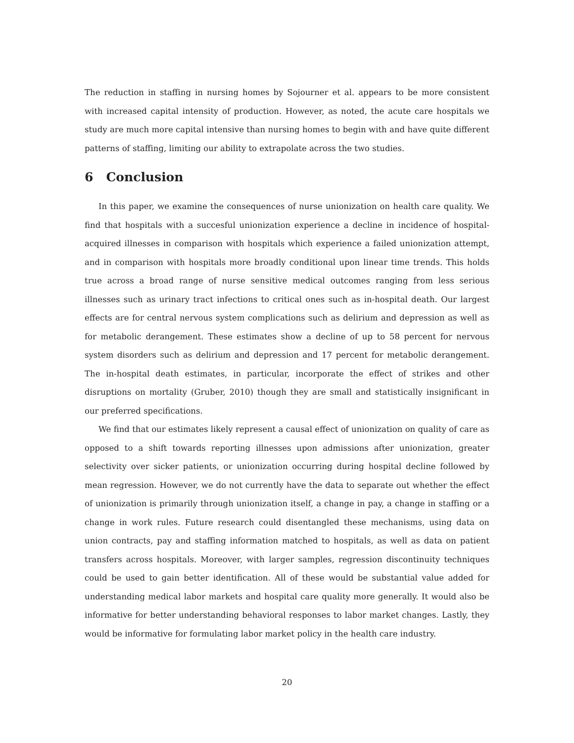The reduction in staffing in nursing homes by Sojourner et al. appears to be more consistent with increased capital intensity of production. However, as noted, the acute care hospitals we study are much more capital intensive than nursing homes to begin with and have quite different patterns of staffing, limiting our ability to extrapolate across the two studies.
6 Conclusion
In this paper, we examine the consequences of nurse unionization on health care quality. We find that hospitals with a succesful unionization experience a decline in incidence of hospital-acquired illnesses in comparison with hospitals which experience a failed unionization attempt, and in comparison with hospitals more broadly conditional upon linear time trends. This holds true across a broad range of nurse sensitive medical outcomes ranging from less serious illnesses such as urinary tract infections to critical ones such as in-hospital death. Our largest effects are for central nervous system complications such as delirium and depression as well as for metabolic derangement. These estimates show a decline of up to 58 percent for nervous system disorders such as delirium and depression and 17 percent for metabolic derangement. The in-hospital death estimates, in particular, incorporate the effect of strikes and other disruptions on mortality (Gruber, 2010) though they are small and statistically insignificant in our preferred specifications.
We find that our estimates likely represent a causal effect of unionization on quality of care as opposed to a shift towards reporting illnesses upon admissions after unionization, greater selectivity over sicker patients, or unionization occurring during hospital decline followed by mean regression. However, we do not currently have the data to separate out whether the effect of unionization is primarily through unionization itself, a change in pay, a change in staffing or a change in work rules. Future research could disentangled these mechanisms, using data on union contracts, pay and staffing information matched to hospitals, as well as data on patient transfers across hospitals. Moreover, with larger samples, regression discontinuity techniques could be used to gain better identification. All of these would be substantial value added for understanding medical labor markets and hospital care quality more generally. It would also be informative for better understanding behavioral responses to labor market changes. Lastly, they would be informative for formulating labor market policy in the health care industry.
20